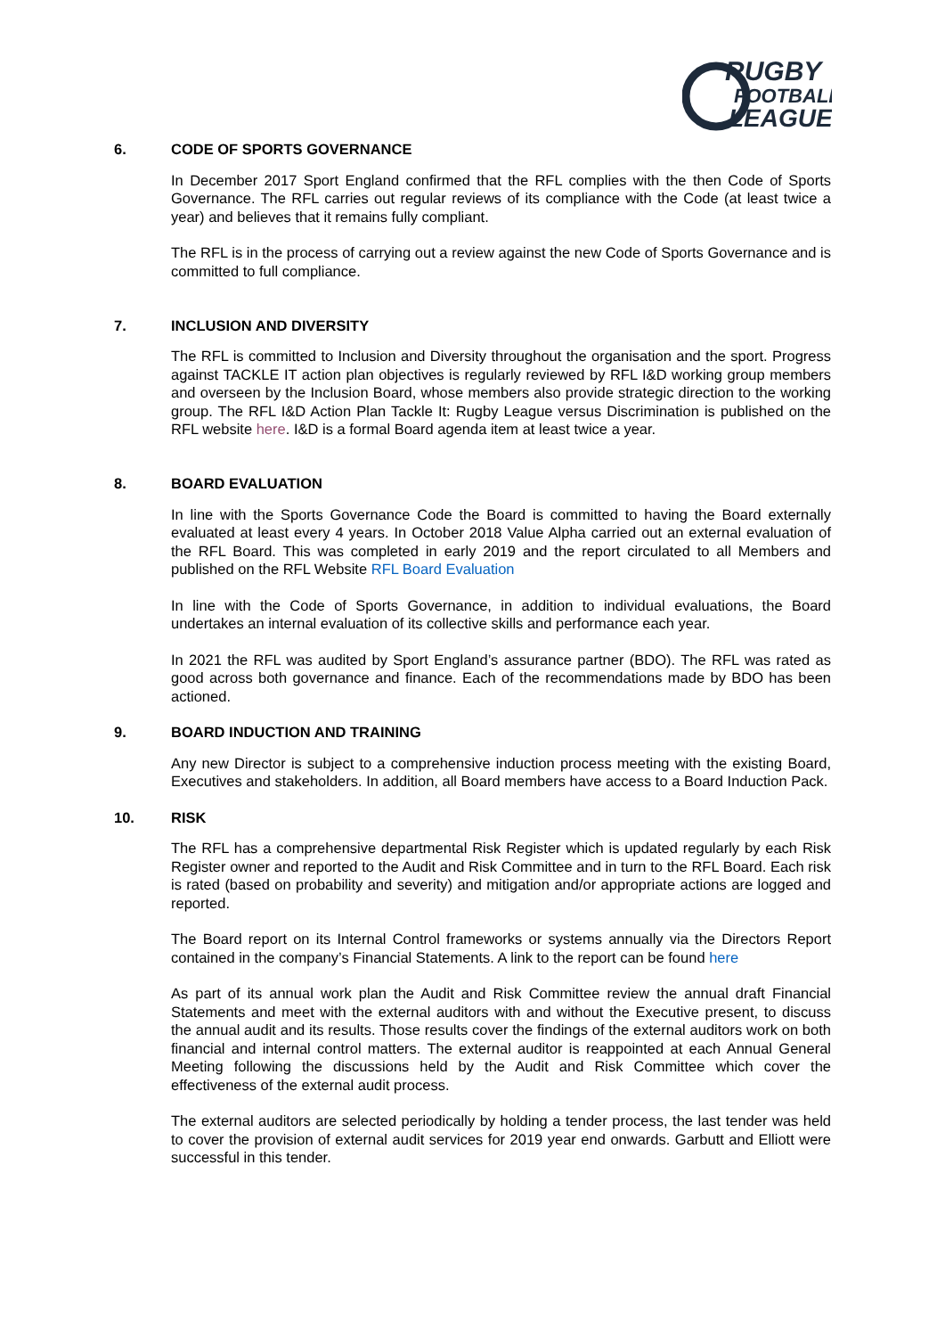RUGBY
FOOTBALL
LEAGUE
6. CODE OF SPORTS GOVERNANCE
In December 2017 Sport England confirmed that the RFL complies with the then Code of Sports Governance. The RFL carries out regular reviews of its compliance with the Code (at least twice a year) and believes that it remains fully compliant.
The RFL is in the process of carrying out a review against the new Code of Sports Governance and is committed to full compliance.
7. INCLUSION AND DIVERSITY
The RFL is committed to Inclusion and Diversity throughout the organisation and the sport. Progress against TACKLE IT action plan objectives is regularly reviewed by RFL I&D working group members and overseen by the Inclusion Board, whose members also provide strategic direction to the working group. The RFL I&D Action Plan Tackle It: Rugby League versus Discrimination is published on the RFL website here. I&D is a formal Board agenda item at least twice a year.
8. BOARD EVALUATION
In line with the Sports Governance Code the Board is committed to having the Board externally evaluated at least every 4 years. In October 2018 Value Alpha carried out an external evaluation of the RFL Board. This was completed in early 2019 and the report circulated to all Members and published on the RFL Website RFL Board Evaluation
In line with the Code of Sports Governance, in addition to individual evaluations, the Board undertakes an internal evaluation of its collective skills and performance each year.
In 2021 the RFL was audited by Sport England’s assurance partner (BDO). The RFL was rated as good across both governance and finance. Each of the recommendations made by BDO has been actioned.
9. BOARD INDUCTION AND TRAINING
Any new Director is subject to a comprehensive induction process meeting with the existing Board, Executives and stakeholders. In addition, all Board members have access to a Board Induction Pack.
10. RISK
The RFL has a comprehensive departmental Risk Register which is updated regularly by each Risk Register owner and reported to the Audit and Risk Committee and in turn to the RFL Board. Each risk is rated (based on probability and severity) and mitigation and/or appropriate actions are logged and reported.
The Board report on its Internal Control frameworks or systems annually via the Directors Report contained in the company’s Financial Statements. A link to the report can be found here
As part of its annual work plan the Audit and Risk Committee review the annual draft Financial Statements and meet with the external auditors with and without the Executive present, to discuss the annual audit and its results. Those results cover the findings of the external auditors work on both financial and internal control matters. The external auditor is reappointed at each Annual General Meeting following the discussions held by the Audit and Risk Committee which cover the effectiveness of the external audit process.
The external auditors are selected periodically by holding a tender process, the last tender was held to cover the provision of external audit services for 2019 year end onwards. Garbutt and Elliott were successful in this tender.